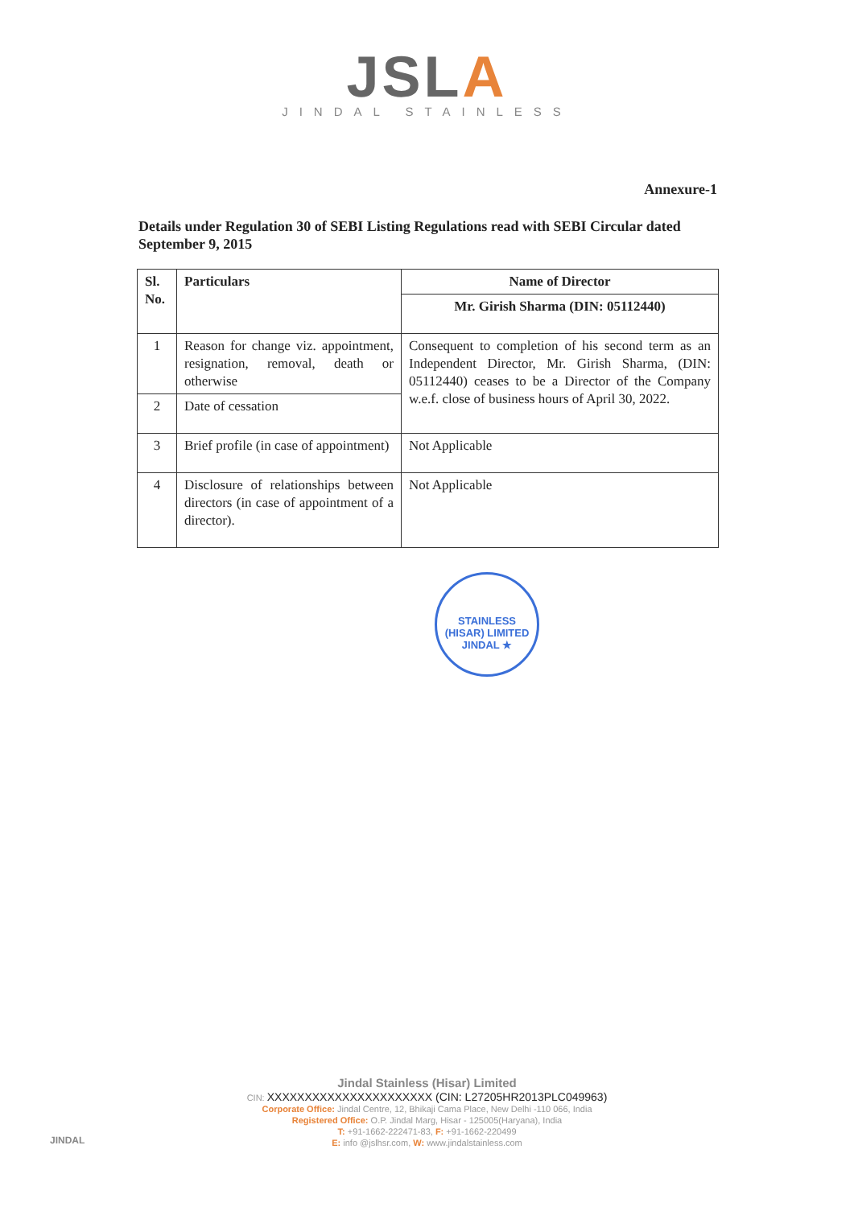JSLA
JINDAL STAINLESS
Annexure-1
Details under Regulation 30 of SEBI Listing Regulations read with SEBI Circular dated September 9, 2015
| Sl. No. | Particulars | Name of Director |
| --- | --- | --- |
| | | Mr. Girish Sharma (DIN: 05112440) |
| 1 | Reason for change viz. appointment, resignation, removal, death or otherwise | Consequent to completion of his second term as an Independent Director, Mr. Girish Sharma, (DIN: 05112440) ceases to be a Director of the Company w.e.f. close of business hours of April 30, 2022. |
| 2 | Date of cessation | |
| 3 | Brief profile (in case of appointment) | Not Applicable |
| 4 | Disclosure of relationships between directors (in case of appointment of a director). | Not Applicable |
STAINLESS (HISAR) LIMITED
JINDAL ★
JINDAL
Jindal Stainless (Hisar) Limited
CIN: XXXXXXXXXXXXXXXXXXXXXX (CIN: L27205HR2013PLC049963)
Corporate Office: Jindal Centre, 12, Bhikaji Cama Place, New Delhi -110 066, India
Registered Office: O.P. Jindal Marg, Hisar - 125005(Haryana), India
T: +91-1662-222471-83, F: +91-1662-220499
E: info @jslhsr.com, W: www.jindalstainless.com